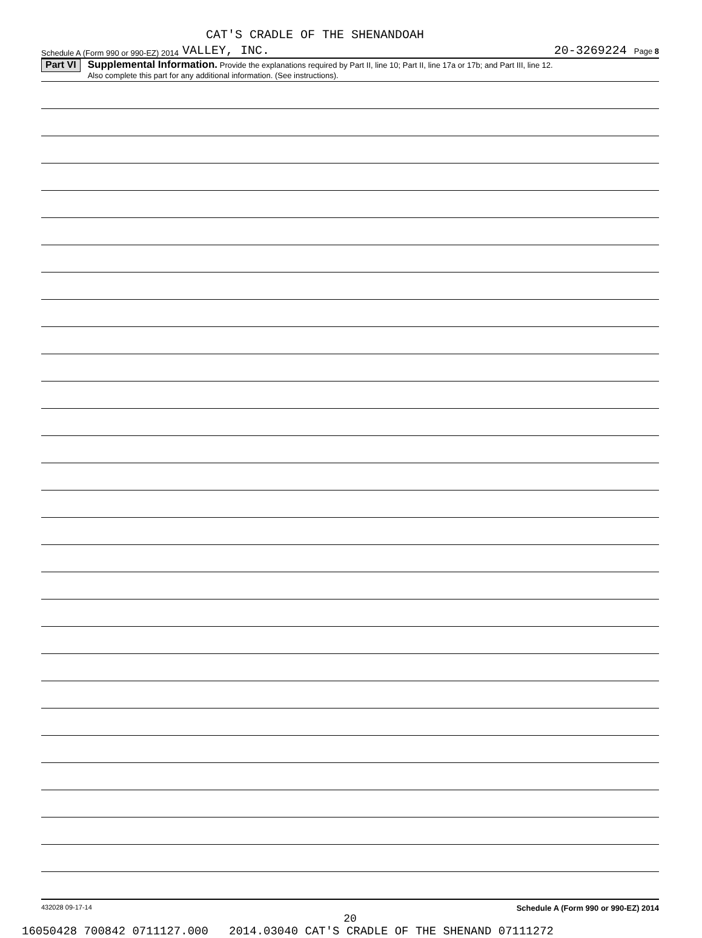CAT'S CRADLE OF THE SHENANDOAH
Schedule A (Form 990 or 990-EZ) 2014 VALLEY, INC. 20-3269224 Page 8
Part VI
Supplemental Information. Provide the explanations required by Part II, line 10; Part II, line 17a or 17b; and Part III, line 12.
Also complete this part for any additional information. (See instructions).
432028 09-17-14 Schedule A (Form 990 or 990-EZ) 2014
20
16050428 700842 0711127.000 2014.03040 CAT'S CRADLE OF THE SHENAND 07111272